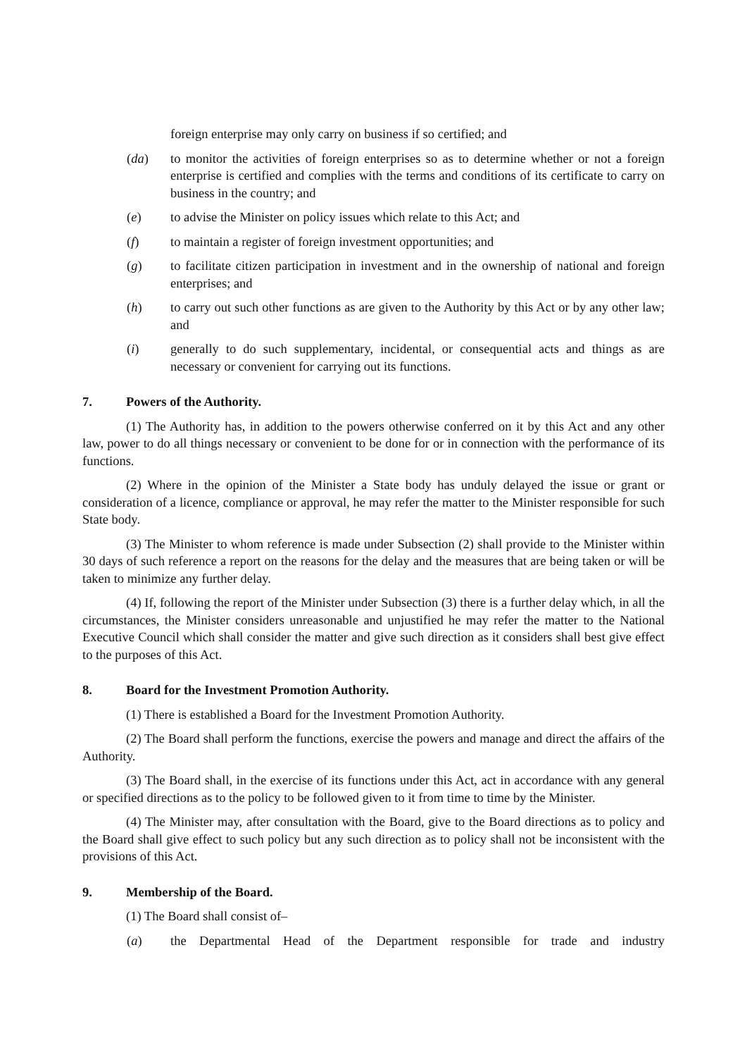foreign enterprise may only carry on business if so certified; and
(da) to monitor the activities of foreign enterprises so as to determine whether or not a foreign enterprise is certified and complies with the terms and conditions of its certificate to carry on business in the country; and
(e) to advise the Minister on policy issues which relate to this Act; and
(f) to maintain a register of foreign investment opportunities; and
(g) to facilitate citizen participation in investment and in the ownership of national and foreign enterprises; and
(h) to carry out such other functions as are given to the Authority by this Act or by any other law; and
(i) generally to do such supplementary, incidental, or consequential acts and things as are necessary or convenient for carrying out its functions.
7. Powers of the Authority.
(1) The Authority has, in addition to the powers otherwise conferred on it by this Act and any other law, power to do all things necessary or convenient to be done for or in connection with the performance of its functions.
(2) Where in the opinion of the Minister a State body has unduly delayed the issue or grant or consideration of a licence, compliance or approval, he may refer the matter to the Minister responsible for such State body.
(3) The Minister to whom reference is made under Subsection (2) shall provide to the Minister within 30 days of such reference a report on the reasons for the delay and the measures that are being taken or will be taken to minimize any further delay.
(4) If, following the report of the Minister under Subsection (3) there is a further delay which, in all the circumstances, the Minister considers unreasonable and unjustified he may refer the matter to the National Executive Council which shall consider the matter and give such direction as it considers shall best give effect to the purposes of this Act.
8. Board for the Investment Promotion Authority.
(1) There is established a Board for the Investment Promotion Authority.
(2) The Board shall perform the functions, exercise the powers and manage and direct the affairs of the Authority.
(3) The Board shall, in the exercise of its functions under this Act, act in accordance with any general or specified directions as to the policy to be followed given to it from time to time by the Minister.
(4) The Minister may, after consultation with the Board, give to the Board directions as to policy and the Board shall give effect to such policy but any such direction as to policy shall not be inconsistent with the provisions of this Act.
9. Membership of the Board.
(1) The Board shall consist of–
(a) the Departmental Head of the Department responsible for trade and industry